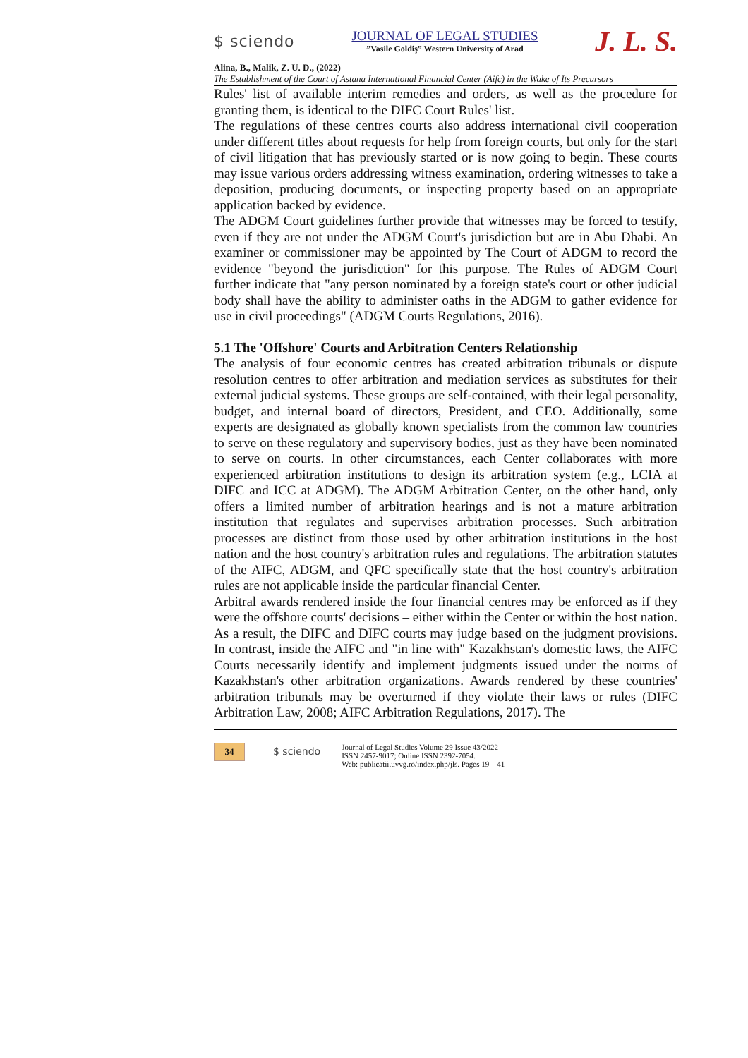$ sciendo
JOURNAL OF LEGAL STUDIES
”Vasile Goldiş” Western University of Arad
J. L. S.
Alina, B., Malik, Z. U. D., (2022)
The Establishment of the Court of Astana International Financial Center (Aifc) in the Wake of Its Precursors
Rules' list of available interim remedies and orders, as well as the procedure for granting them, is identical to the DIFC Court Rules' list.
The regulations of these centres courts also address international civil cooperation under different titles about requests for help from foreign courts, but only for the start of civil litigation that has previously started or is now going to begin. These courts may issue various orders addressing witness examination, ordering witnesses to take a deposition, producing documents, or inspecting property based on an appropriate application backed by evidence.
The ADGM Court guidelines further provide that witnesses may be forced to testify, even if they are not under the ADGM Court's jurisdiction but are in Abu Dhabi. An examiner or commissioner may be appointed by The Court of ADGM to record the evidence "beyond the jurisdiction" for this purpose. The Rules of ADGM Court further indicate that "any person nominated by a foreign state's court or other judicial body shall have the ability to administer oaths in the ADGM to gather evidence for use in civil proceedings" (ADGM Courts Regulations, 2016).
5.1 The 'Offshore' Courts and Arbitration Centers Relationship
The analysis of four economic centres has created arbitration tribunals or dispute resolution centres to offer arbitration and mediation services as substitutes for their external judicial systems. These groups are self-contained, with their legal personality, budget, and internal board of directors, President, and CEO. Additionally, some experts are designated as globally known specialists from the common law countries to serve on these regulatory and supervisory bodies, just as they have been nominated to serve on courts. In other circumstances, each Center collaborates with more experienced arbitration institutions to design its arbitration system (e.g., LCIA at DIFC and ICC at ADGM). The ADGM Arbitration Center, on the other hand, only offers a limited number of arbitration hearings and is not a mature arbitration institution that regulates and supervises arbitration processes. Such arbitration processes are distinct from those used by other arbitration institutions in the host nation and the host country's arbitration rules and regulations. The arbitration statutes of the AIFC, ADGM, and QFC specifically state that the host country's arbitration rules are not applicable inside the particular financial Center.
Arbitral awards rendered inside the four financial centres may be enforced as if they were the offshore courts' decisions – either within the Center or within the host nation. As a result, the DIFC and DIFC courts may judge based on the judgment provisions. In contrast, inside the AIFC and "in line with" Kazakhstan's domestic laws, the AIFC Courts necessarily identify and implement judgments issued under the norms of Kazakhstan's other arbitration organizations. Awards rendered by these countries' arbitration tribunals may be overturned if they violate their laws or rules (DIFC Arbitration Law, 2008; AIFC Arbitration Regulations, 2017). The
34
$ sciendo
Journal of Legal Studies Volume 29 Issue 43/2022
ISSN 2457-9017; Online ISSN 2392-7054.
Web: publicatii.uvvg.ro/index.php/jls. Pages 19 – 41